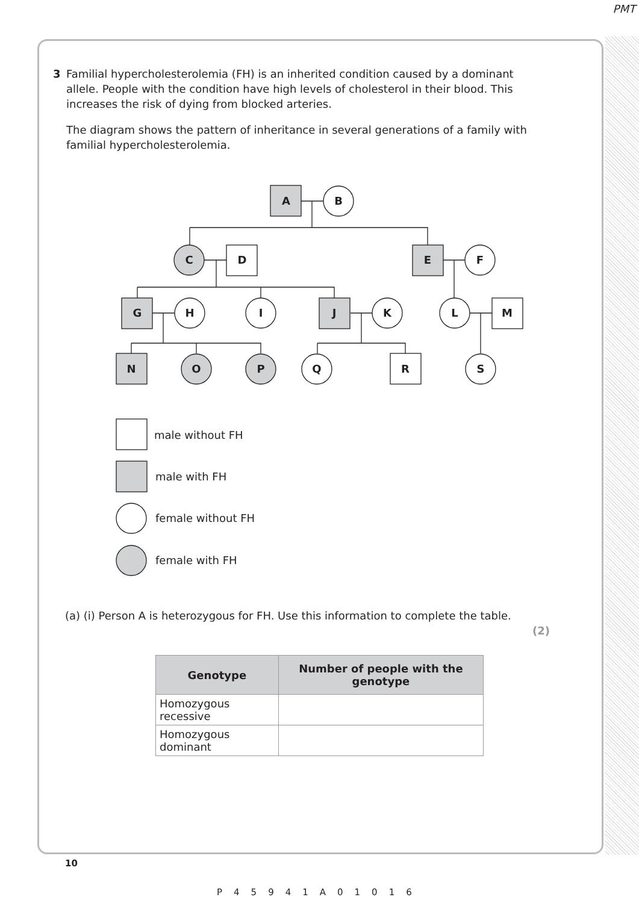PMT
3
Familial hypercholesterolemia (FH) is an inherited condition caused by a dominant allele. People with the condition have high levels of cholesterol in their blood. This increases the risk of dying from blocked arteries.
The diagram shows the pattern of inheritance in several generations of a family with familial hypercholesterolemia.
A
B
C
D
E
F
G
H
I
J
K
L
M
N
O
P
Q
R
S
male without FH
male with FH
female without FH
female with FH
(a) (i) Person A is heterozygous for FH. Use this information to complete the table.
(2)
| Genotype | Number of people with the genotype |
| --- | --- |
| Homozygous recessive | |
| Homozygous dominant | |
10
P45941A01016